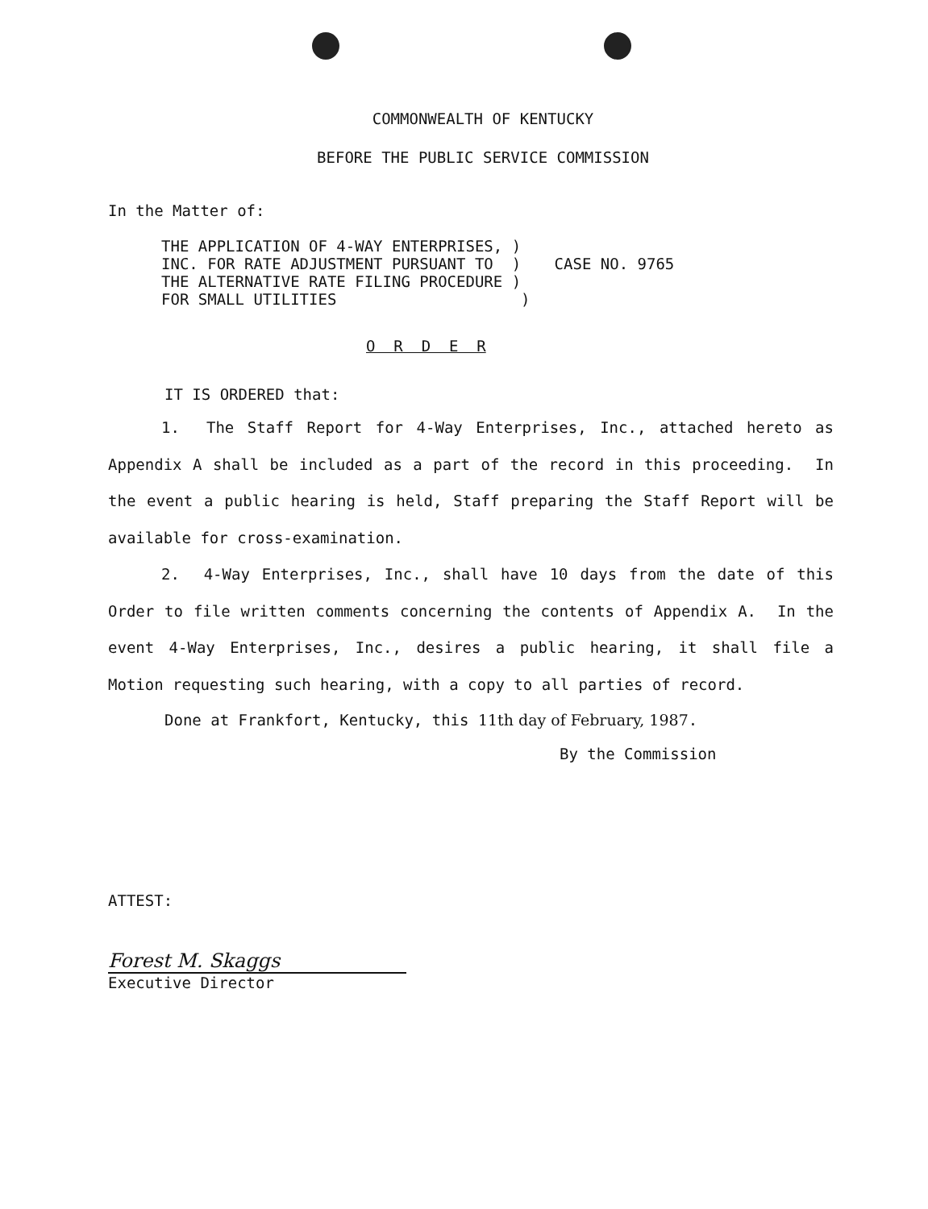COMMONWEALTH OF KENTUCKY
BEFORE THE PUBLIC SERVICE COMMISSION
In the Matter of:
THE APPLICATION OF 4-WAY ENTERPRISES, )
INC. FOR RATE ADJUSTMENT PURSUANT TO )
THE ALTERNATIVE RATE FILING PROCEDURE )
FOR SMALL UTILITIES )
CASE NO. 9765
O R D E R
IT IS ORDERED that:
1. The Staff Report for 4-Way Enterprises, Inc., attached hereto as Appendix A shall be included as a part of the record in this proceeding. In the event a public hearing is held, Staff preparing the Staff Report will be available for cross-examination.
2. 4-Way Enterprises, Inc., shall have 10 days from the date of this Order to file written comments concerning the contents of Appendix A. In the event 4-Way Enterprises, Inc., desires a public hearing, it shall file a Motion requesting such hearing, with a copy to all parties of record.
Done at Frankfort, Kentucky, this 11th day of February, 1987.
By the Commission
ATTEST:
Forest M. Skaggs
Executive Director